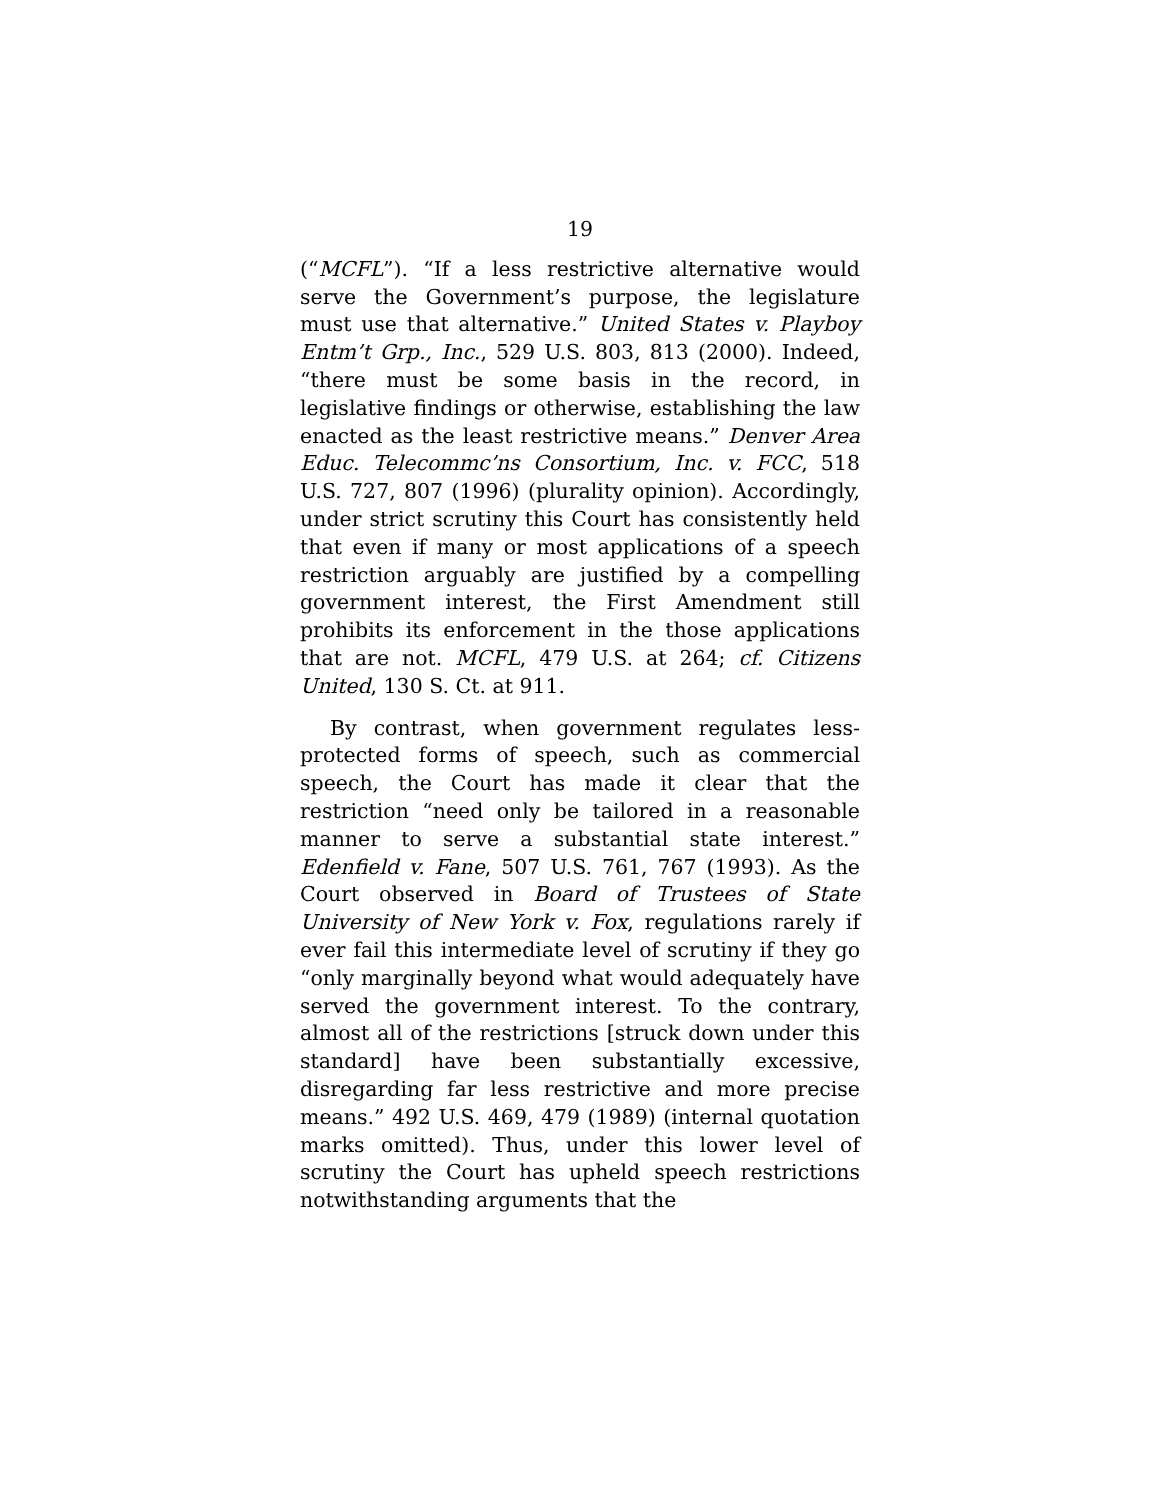19
(“MCFL”). “If a less restrictive alternative would serve the Government’s purpose, the legislature must use that alternative.” United States v. Playboy Entm’t Grp., Inc., 529 U.S. 803, 813 (2000). Indeed, “there must be some basis in the record, in legislative findings or otherwise, establishing the law enacted as the least restrictive means.” Denver Area Educ. Telecommc’ns Consortium, Inc. v. FCC, 518 U.S. 727, 807 (1996) (plurality opinion). Accordingly, under strict scrutiny this Court has consistently held that even if many or most applications of a speech restriction arguably are justified by a compelling government interest, the First Amendment still prohibits its enforcement in the those applications that are not. MCFL, 479 U.S. at 264; cf. Citizens United, 130 S. Ct. at 911.
By contrast, when government regulates less-protected forms of speech, such as commercial speech, the Court has made it clear that the restriction “need only be tailored in a reasonable manner to serve a substantial state interest.” Edenfield v. Fane, 507 U.S. 761, 767 (1993). As the Court observed in Board of Trustees of State University of New York v. Fox, regulations rarely if ever fail this intermediate level of scrutiny if they go “only marginally beyond what would adequately have served the government interest. To the contrary, almost all of the restrictions [struck down under this standard] have been substantially excessive, disregarding far less restrictive and more precise means.” 492 U.S. 469, 479 (1989) (internal quotation marks omitted). Thus, under this lower level of scrutiny the Court has upheld speech restrictions notwithstanding arguments that the